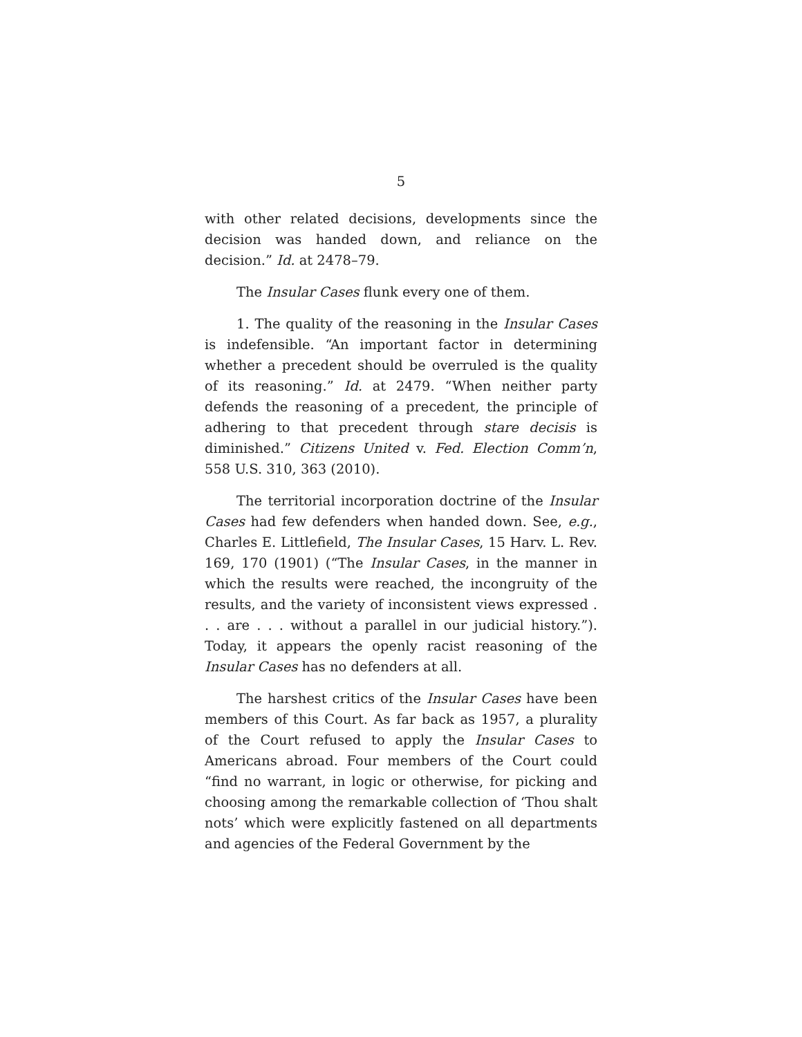5
with other related decisions, developments since the decision was handed down, and reliance on the decision.” Id. at 2478–79.
The Insular Cases flunk every one of them.
1. The quality of the reasoning in the Insular Cases is indefensible. “An important factor in determining whether a precedent should be overruled is the quality of its reasoning.” Id. at 2479. “When neither party defends the reasoning of a precedent, the principle of adhering to that precedent through stare decisis is diminished.” Citizens United v. Fed. Election Comm’n, 558 U.S. 310, 363 (2010).
The territorial incorporation doctrine of the Insular Cases had few defenders when handed down. See, e.g., Charles E. Littlefield, The Insular Cases, 15 Harv. L. Rev. 169, 170 (1901) (“The Insular Cases, in the manner in which the results were reached, the incongruity of the results, and the variety of inconsistent views expressed . . . are . . . without a parallel in our judicial history.”). Today, it appears the openly racist reasoning of the Insular Cases has no defenders at all.
The harshest critics of the Insular Cases have been members of this Court. As far back as 1957, a plurality of the Court refused to apply the Insular Cases to Americans abroad. Four members of the Court could “find no warrant, in logic or otherwise, for picking and choosing among the remarkable collection of ‘Thou shalt nots’ which were explicitly fastened on all departments and agencies of the Federal Government by the